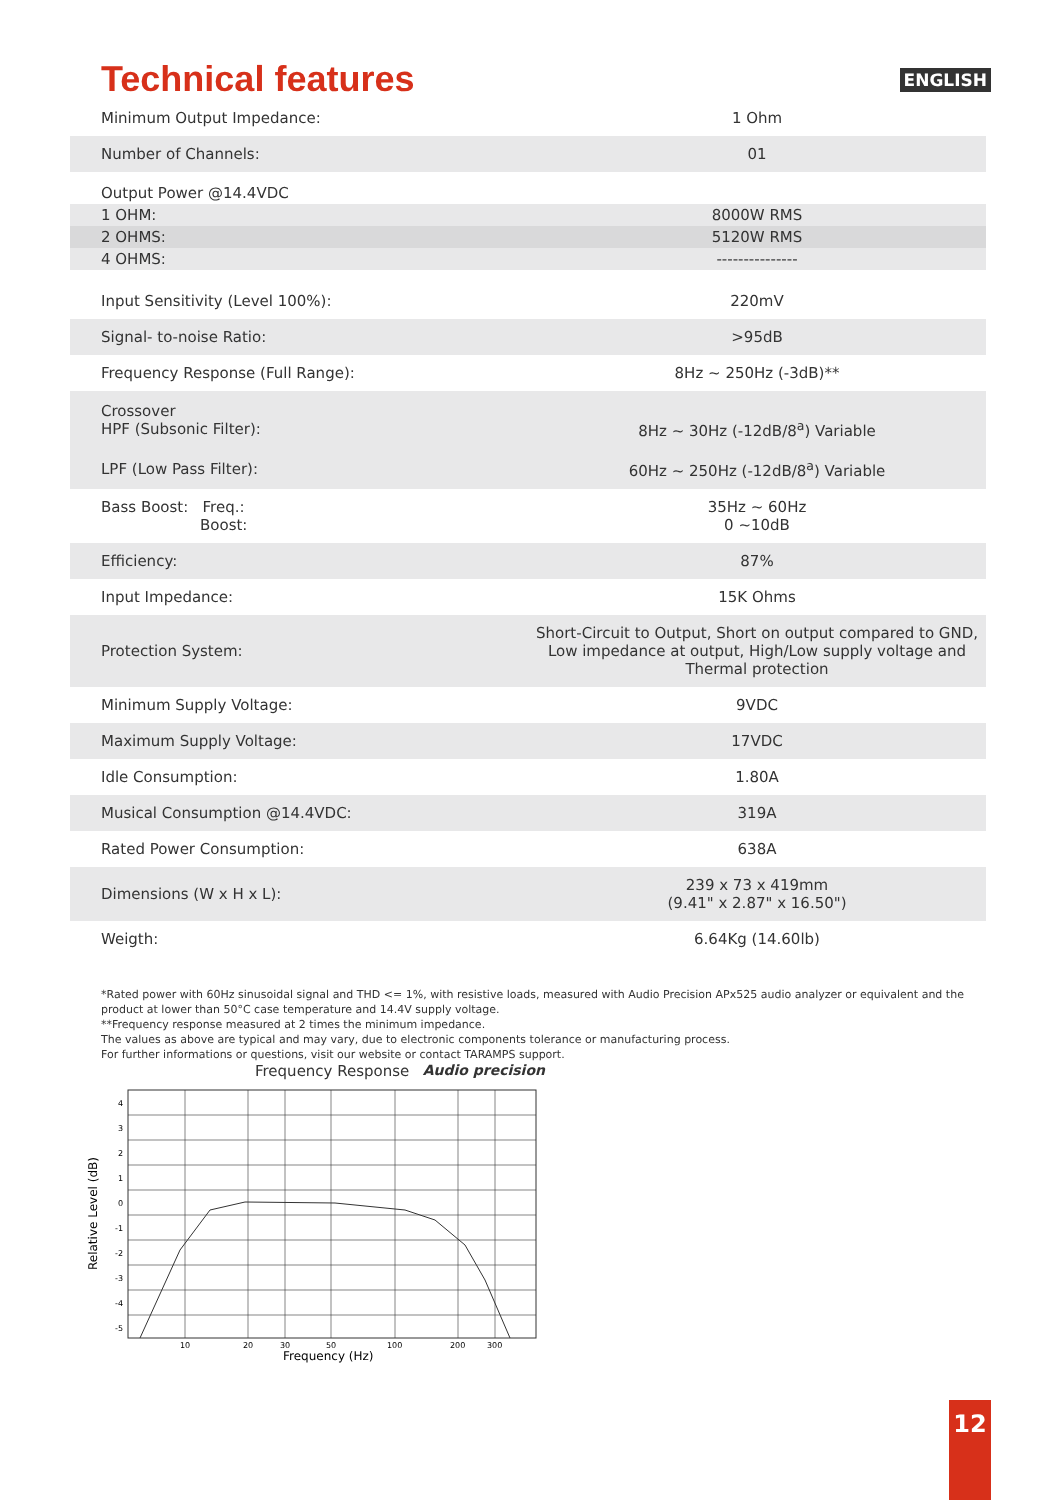Technical features
ENGLISH
| Minimum Output Impedance: | 1 Ohm |
| Number of Channels: | 01 |
| Output Power @14.4VDC | |
| 1 OHM: | 8000W RMS |
| 2 OHMS: | 5120W RMS |
| 4 OHMS: | --------------- |
| Input Sensitivity (Level 100%): | 220mV |
| Signal- to-noise Ratio: | >95dB |
| Frequency Response (Full Range): | 8Hz ~ 250Hz (-3dB)** |
| Crossover HPF (Subsonic Filter): | 8Hz ~ 30Hz (-12dB/8<sup>a</sup>) Variable |
| LPF (Low Pass Filter): | 60Hz ~ 250Hz (-12dB/8<sup>a</sup>) Variable |
| Bass Boost: Freq.: Boost: | 35Hz ~ 60Hz 0 ~10dB |
| Efficiency: | 87% |
| Input Impedance: | 15K Ohms |
| Protection System: | Short-Circuit to Output, Short on output compared to GND, Low impedance at output, High/Low supply voltage and Thermal protection |
| Minimum Supply Voltage: | 9VDC |
| Maximum Supply Voltage: | 17VDC |
| Idle Consumption: | 1.80A |
| Musical Consumption @14.4VDC: | 319A |
| Rated Power Consumption: | 638A |
| Dimensions (W x H x L): | 239 x 73 x 419mm (9.41" x 2.87" x 16.50") |
| Weigth: | 6.64Kg (14.60lb) |
*Rated power with 60Hz sinusoidal signal and THD <= 1%, with resistive loads, measured with Audio Precision APx525 audio analyzer or equivalent and the product at lower than 50°C case temperature and 14.4V supply voltage.
**Frequency response measured at 2 times the minimum impedance.
The values as above are typical and may vary, due to electronic components tolerance or manufacturing process.
For further informations or questions, visit our website or contact TARAMPS support.
Frequency Response Audio precision
Relative Level (dB)
4
3
2
1
0
-1
-2
-3
-4
-5
10
20
30
50
100
200
300
Frequency (Hz)
12